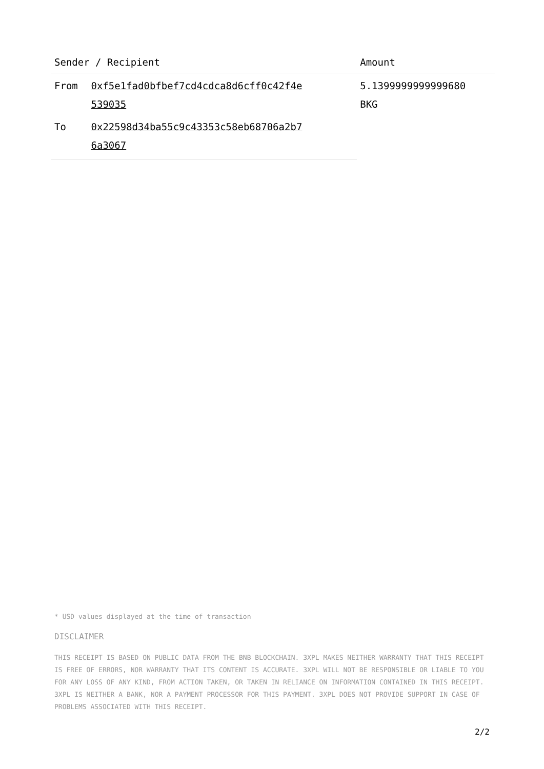| Sender / Recipient | | Amount |
| --- | --- | --- |
| From | 0xf5e1fad0bfbef7cd4cdca8d6cff0c42f4e 539035 | 5.1399999999999680 BKG |
| To | 0x22598d34ba55c9c43353c58eb68706a2b7 6a3067 | |
* USD values displayed at the time of transaction
DISCLAIMER
THIS RECEIPT IS BASED ON PUBLIC DATA FROM THE BNB BLOCKCHAIN. 3XPL MAKES NEITHER WARRANTY THAT THIS RECEIPT IS FREE OF ERRORS, NOR WARRANTY THAT ITS CONTENT IS ACCURATE. 3XPL WILL NOT BE RESPONSIBLE OR LIABLE TO YOU FOR ANY LOSS OF ANY KIND, FROM ACTION TAKEN, OR TAKEN IN RELIANCE ON INFORMATION CONTAINED IN THIS RECEIPT. 3XPL IS NEITHER A BANK, NOR A PAYMENT PROCESSOR FOR THIS PAYMENT. 3XPL DOES NOT PROVIDE SUPPORT IN CASE OF PROBLEMS ASSOCIATED WITH THIS RECEIPT.
2/2